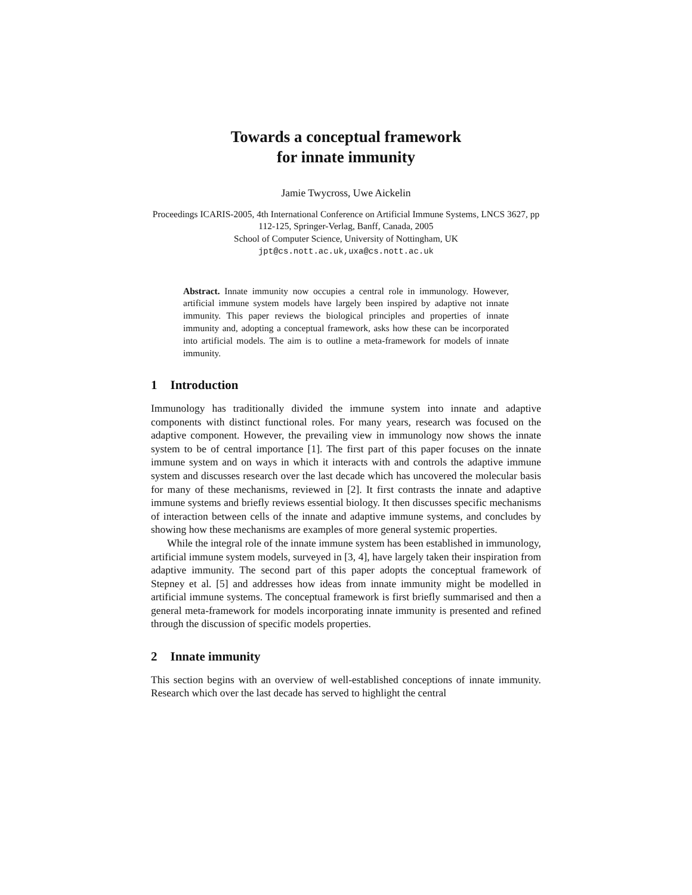Towards a conceptual framework
for innate immunity
Jamie Twycross, Uwe Aickelin
Proceedings ICARIS-2005, 4th International Conference on Artificial Immune Systems, LNCS 3627, pp 112-125, Springer-Verlag, Banff, Canada, 2005
School of Computer Science, University of Nottingham, UK
jpt@cs.nott.ac.uk,uxa@cs.nott.ac.uk
Abstract. Innate immunity now occupies a central role in immunology. However, artificial immune system models have largely been inspired by adaptive not innate immunity. This paper reviews the biological principles and properties of innate immunity and, adopting a conceptual framework, asks how these can be incorporated into artificial models. The aim is to outline a meta-framework for models of innate immunity.
1 Introduction
Immunology has traditionally divided the immune system into innate and adaptive components with distinct functional roles. For many years, research was focused on the adaptive component. However, the prevailing view in immunology now shows the innate system to be of central importance [1]. The first part of this paper focuses on the innate immune system and on ways in which it interacts with and controls the adaptive immune system and discusses research over the last decade which has uncovered the molecular basis for many of these mechanisms, reviewed in [2]. It first contrasts the innate and adaptive immune systems and briefly reviews essential biology. It then discusses specific mechanisms of interaction between cells of the innate and adaptive immune systems, and concludes by showing how these mechanisms are examples of more general systemic properties.
While the integral role of the innate immune system has been established in immunology, artificial immune system models, surveyed in [3, 4], have largely taken their inspiration from adaptive immunity. The second part of this paper adopts the conceptual framework of Stepney et al. [5] and addresses how ideas from innate immunity might be modelled in artificial immune systems. The conceptual framework is first briefly summarised and then a general meta-framework for models incorporating innate immunity is presented and refined through the discussion of specific models properties.
2 Innate immunity
This section begins with an overview of well-established conceptions of innate immunity. Research which over the last decade has served to highlight the central